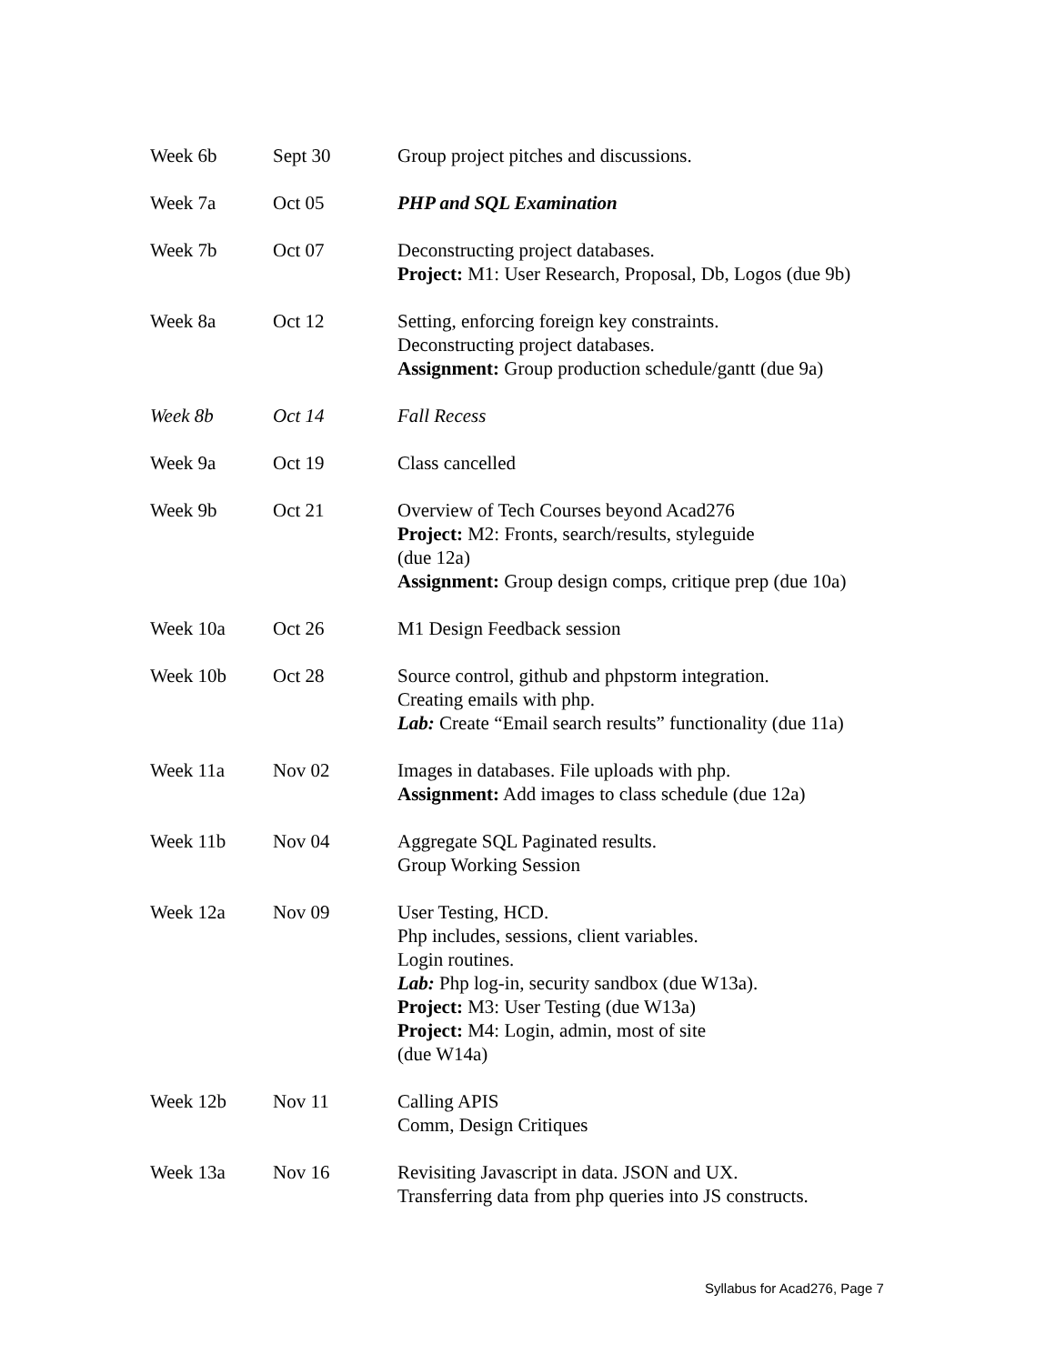| Week 6b | Sept 30 | Group project pitches and discussions. |
| Week 7a | Oct 05 | PHP and SQL Examination |
| Week 7b | Oct 07 | Deconstructing project databases. Project: M1: User Research, Proposal, Db, Logos (due 9b) |
| Week 8a | Oct 12 | Setting, enforcing foreign key constraints. Deconstructing project databases. Assignment: Group production schedule/gantt (due 9a) |
| Week 8b | Oct 14 | Fall Recess |
| Week 9a | Oct 19 | Class cancelled |
| Week 9b | Oct 21 | Overview of Tech Courses beyond Acad276 Project: M2: Fronts, search/results, styleguide (due 12a) Assignment: Group design comps, critique prep (due 10a) |
| Week 10a | Oct 26 | M1 Design Feedback session |
| Week 10b | Oct 28 | Source control, github and phpstorm integration. Creating emails with php. Lab: Create “Email search results” functionality (due 11a) |
| Week 11a | Nov 02 | Images in databases. File uploads with php. Assignment: Add images to class schedule (due 12a) |
| Week 11b | Nov 04 | Aggregate SQL Paginated results. Group Working Session |
| Week 12a | Nov 09 | User Testing, HCD. Php includes, sessions, client variables. Login routines. Lab: Php log-in, security sandbox (due W13a). Project: M3: User Testing (due W13a) Project: M4: Login, admin, most of site (due W14a) |
| Week 12b | Nov 11 | Calling APIS Comm, Design Critiques |
| Week 13a | Nov 16 | Revisiting Javascript in data. JSON and UX. Transferring data from php queries into JS constructs. |
Syllabus for Acad276, Page 7